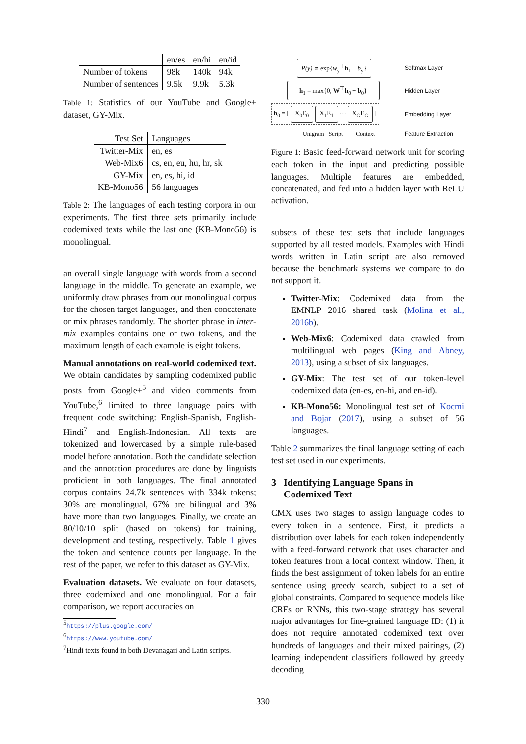| | en/es | en/hi | en/id |
| Number of tokens | 98k | 140k | 94k |
| Number of sentences | 9.5k | 9.9k | 5.3k |
Table 1: Statistics of our YouTube and Google+ dataset, GY-Mix.
| Test Set | Languages |
| Twitter-Mix | en, es |
| Web-Mix6 | cs, en, eu, hu, hr, sk |
| GY-Mix | en, es, hi, id |
| KB-Mono56 | 56 languages |
Table 2: The languages of each testing corpora in our experiments. The first three sets primarily include codemixed texts while the last one (KB-Mono56) is monolingual.
an overall single language with words from a second language in the middle. To generate an example, we uniformly draw phrases from our monolingual corpus for the chosen target languages, and then concatenate or mix phrases randomly. The shorter phrase in inter-mix examples contains one or two tokens, and the maximum length of each example is eight tokens.
Manual annotations on real-world codemixed text. We obtain candidates by sampling codemixed public posts from Google+<sup>5</sup> and video comments from YouTube,<sup>6</sup> limited to three language pairs with frequent code switching: English-Spanish, English-Hindi<sup>7</sup> and English-Indonesian. All texts are tokenized and lowercased by a simple rule-based model before annotation. Both the candidate selection and the annotation procedures are done by linguists proficient in both languages. The final annotated corpus contains 24.7k sentences with 334k tokens; 30% are monolingual, 67% are bilingual and 3% have more than two languages. Finally, we create an 80/10/10 split (based on tokens) for training, development and testing, respectively. Table 1 gives the token and sentence counts per language. In the rest of the paper, we refer to this dataset as GY-Mix.
Evaluation datasets. We evaluate on four datasets, three codemixed and one monolingual. For a fair comparison, we report accuracies on
<sup>5</sup> https://plus.google.com/
<sup>6</sup> https://www.youtube.com/
<sup>7</sup> Hindi texts found in both Devanagari and Latin scripts.
P(y) ∝ exp{w<sub>y</sub><sup>⊤</sup>h<sub>1</sub> + b<sub>y</sub>} Softmax Layer
h<sub>1</sub> = max{0, W<sup>⊤</sup>h<sub>0</sub> + b<sub>0</sub>} Hidden Layer
h<sub>0</sub> = [ X<sub>0</sub>E<sub>0</sub> X<sub>1</sub>E<sub>1</sub> ··· X<sub>G</sub>E<sub>G</sub> ] Embedding Layer
Unigram Script Context Feature Extraction
Figure 1: Basic feed-forward network unit for scoring each token in the input and predicting possible languages. Multiple features are embedded, concatenated, and fed into a hidden layer with ReLU activation.
subsets of these test sets that include languages supported by all tested models. Examples with Hindi words written in Latin script are also removed because the benchmark systems we compare to do not support it.
Twitter-Mix: Codemixed data from the EMNLP 2016 shared task (Molina et al., 2016b).
Web-Mix6: Codemixed data crawled from multilingual web pages (King and Abney, 2013), using a subset of six languages.
GY-Mix: The test set of our token-level codemixed data (en-es, en-hi, and en-id).
KB-Mono56: Monolingual test set of Kocmi and Bojar (2017), using a subset of 56 languages.
Table 2 summarizes the final language setting of each test set used in our experiments.
3 Identifying Language Spans in
Codemixed Text
CMX uses two stages to assign language codes to every token in a sentence. First, it predicts a distribution over labels for each token independently with a feed-forward network that uses character and token features from a local context window. Then, it finds the best assignment of token labels for an entire sentence using greedy search, subject to a set of global constraints. Compared to sequence models like CRFs or RNNs, this two-stage strategy has several major advantages for fine-grained language ID: (1) it does not require annotated codemixed text over hundreds of languages and their mixed pairings, (2) learning independent classifiers followed by greedy decoding
330